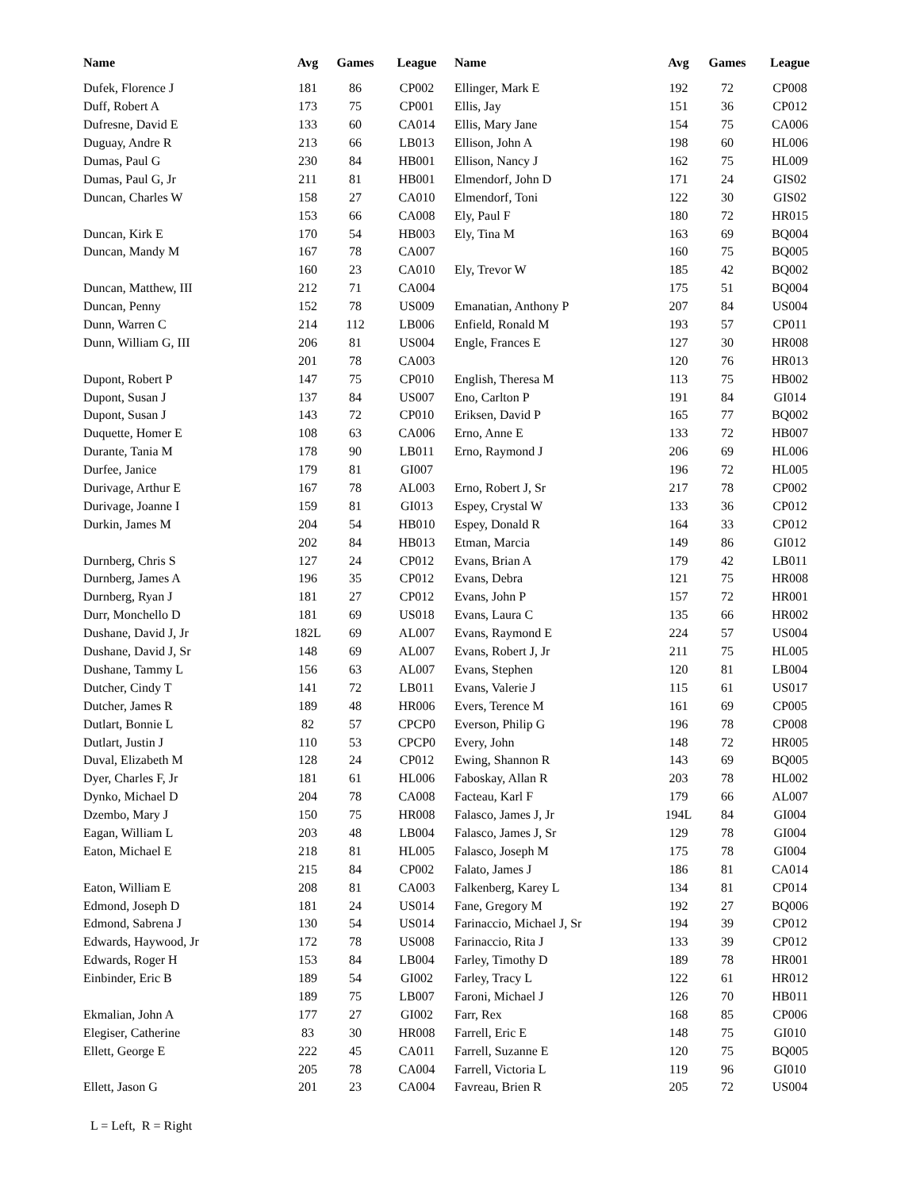| Name | Avg | Games | League | Name | Avg | Games | League |
| --- | --- | --- | --- | --- | --- | --- | --- |
| Dufek, Florence J | 181 | 86 | CP002 | Ellinger, Mark E | 192 | 72 | CP008 |
| Duff, Robert A | 173 | 75 | CP001 | Ellis, Jay | 151 | 36 | CP012 |
| Dufresne, David E | 133 | 60 | CA014 | Ellis, Mary Jane | 154 | 75 | CA006 |
| Duguay, Andre R | 213 | 66 | LB013 | Ellison, John A | 198 | 60 | HL006 |
| Dumas, Paul G | 230 | 84 | HB001 | Ellison, Nancy J | 162 | 75 | HL009 |
| Dumas, Paul G, Jr | 211 | 81 | HB001 | Elmendorf, John D | 171 | 24 | GIS02 |
| Duncan, Charles W | 158 | 27 | CA010 | Elmendorf, Toni | 122 | 30 | GIS02 |
| | 153 | 66 | CA008 | Ely, Paul F | 180 | 72 | HR015 |
| Duncan, Kirk E | 170 | 54 | HB003 | Ely, Tina M | 163 | 69 | BQ004 |
| Duncan, Mandy M | 167 | 78 | CA007 | | 160 | 75 | BQ005 |
| | 160 | 23 | CA010 | Ely, Trevor W | 185 | 42 | BQ002 |
| Duncan, Matthew, III | 212 | 71 | CA004 | | 175 | 51 | BQ004 |
| Duncan, Penny | 152 | 78 | US009 | Emanatian, Anthony P | 207 | 84 | US004 |
| Dunn, Warren C | 214 | 112 | LB006 | Enfield, Ronald M | 193 | 57 | CP011 |
| Dunn, William G, III | 206 | 81 | US004 | Engle, Frances E | 127 | 30 | HR008 |
| | 201 | 78 | CA003 | | 120 | 76 | HR013 |
| Dupont, Robert P | 147 | 75 | CP010 | English, Theresa M | 113 | 75 | HB002 |
| Dupont, Susan J | 137 | 84 | US007 | Eno, Carlton P | 191 | 84 | GI014 |
| Dupont, Susan J | 143 | 72 | CP010 | Eriksen, David P | 165 | 77 | BQ002 |
| Duquette, Homer E | 108 | 63 | CA006 | Erno, Anne E | 133 | 72 | HB007 |
| Durante, Tania M | 178 | 90 | LB011 | Erno, Raymond J | 206 | 69 | HL006 |
| Durfee, Janice | 179 | 81 | GI007 | | 196 | 72 | HL005 |
| Durivage, Arthur E | 167 | 78 | AL003 | Erno, Robert J, Sr | 217 | 78 | CP002 |
| Durivage, Joanne I | 159 | 81 | GI013 | Espey, Crystal W | 133 | 36 | CP012 |
| Durkin, James M | 204 | 54 | HB010 | Espey, Donald R | 164 | 33 | CP012 |
| | 202 | 84 | HB013 | Etman, Marcia | 149 | 86 | GI012 |
| Durnberg, Chris S | 127 | 24 | CP012 | Evans, Brian A | 179 | 42 | LB011 |
| Durnberg, James A | 196 | 35 | CP012 | Evans, Debra | 121 | 75 | HR008 |
| Durnberg, Ryan J | 181 | 27 | CP012 | Evans, John P | 157 | 72 | HR001 |
| Durr, Monchello D | 181 | 69 | US018 | Evans, Laura C | 135 | 66 | HR002 |
| Dushane, David J, Jr | 182L | 69 | AL007 | Evans, Raymond E | 224 | 57 | US004 |
| Dushane, David J, Sr | 148 | 69 | AL007 | Evans, Robert J, Jr | 211 | 75 | HL005 |
| Dushane, Tammy L | 156 | 63 | AL007 | Evans, Stephen | 120 | 81 | LB004 |
| Dutcher, Cindy T | 141 | 72 | LB011 | Evans, Valerie J | 115 | 61 | US017 |
| Dutcher, James R | 189 | 48 | HR006 | Evers, Terence M | 161 | 69 | CP005 |
| Dutlart, Bonnie L | 82 | 57 | CPCP0 | Everson, Philip G | 196 | 78 | CP008 |
| Dutlart, Justin J | 110 | 53 | CPCP0 | Every, John | 148 | 72 | HR005 |
| Duval, Elizabeth M | 128 | 24 | CP012 | Ewing, Shannon R | 143 | 69 | BQ005 |
| Dyer, Charles F, Jr | 181 | 61 | HL006 | Faboskay, Allan R | 203 | 78 | HL002 |
| Dynko, Michael D | 204 | 78 | CA008 | Facteau, Karl F | 179 | 66 | AL007 |
| Dzembo, Mary J | 150 | 75 | HR008 | Falasco, James J, Jr | 194L | 84 | GI004 |
| Eagan, William L | 203 | 48 | LB004 | Falasco, James J, Sr | 129 | 78 | GI004 |
| Eaton, Michael E | 218 | 81 | HL005 | Falasco, Joseph M | 175 | 78 | GI004 |
| | 215 | 84 | CP002 | Falato, James J | 186 | 81 | CA014 |
| Eaton, William E | 208 | 81 | CA003 | Falkenberg, Karey L | 134 | 81 | CP014 |
| Edmond, Joseph D | 181 | 24 | US014 | Fane, Gregory M | 192 | 27 | BQ006 |
| Edmond, Sabrena J | 130 | 54 | US014 | Farinaccio, Michael J, Sr | 194 | 39 | CP012 |
| Edwards, Haywood, Jr | 172 | 78 | US008 | Farinaccio, Rita J | 133 | 39 | CP012 |
| Edwards, Roger H | 153 | 84 | LB004 | Farley, Timothy D | 189 | 78 | HR001 |
| Einbinder, Eric B | 189 | 54 | GI002 | Farley, Tracy L | 122 | 61 | HR012 |
| | 189 | 75 | LB007 | Faroni, Michael J | 126 | 70 | HB011 |
| Ekmalian, John A | 177 | 27 | GI002 | Farr, Rex | 168 | 85 | CP006 |
| Elegiser, Catherine | 83 | 30 | HR008 | Farrell, Eric E | 148 | 75 | GI010 |
| Ellett, George E | 222 | 45 | CA011 | Farrell, Suzanne E | 120 | 75 | BQ005 |
| | 205 | 78 | CA004 | Farrell, Victoria L | 119 | 96 | GI010 |
| Ellett, Jason G | 201 | 23 | CA004 | Favreau, Brien R | 205 | 72 | US004 |
L = Left, R = Right